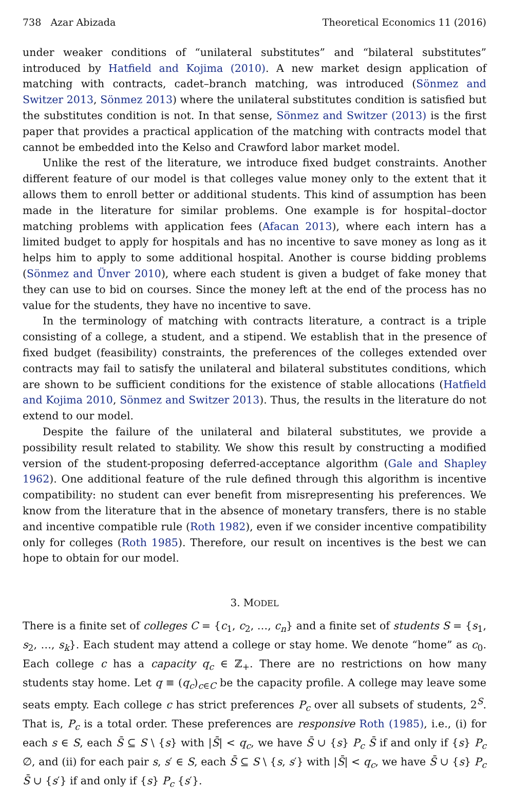738 Azar Abizada Theoretical Economics 11 (2016)
under weaker conditions of “unilateral substitutes” and “bilateral substitutes” introduced by Hatfield and Kojima (2010). A new market design application of matching with contracts, cadet–branch matching, was introduced (Sönmez and Switzer 2013, Sönmez 2013) where the unilateral substitutes condition is satisfied but the substitutes condition is not. In that sense, Sönmez and Switzer (2013) is the first paper that provides a practical application of the matching with contracts model that cannot be embedded into the Kelso and Crawford labor market model.
Unlike the rest of the literature, we introduce fixed budget constraints. Another different feature of our model is that colleges value money only to the extent that it allows them to enroll better or additional students. This kind of assumption has been made in the literature for similar problems. One example is for hospital–doctor matching problems with application fees (Afacan 2013), where each intern has a limited budget to apply for hospitals and has no incentive to save money as long as it helps him to apply to some additional hospital. Another is course bidding problems (Sönmez and Ünver 2010), where each student is given a budget of fake money that they can use to bid on courses. Since the money left at the end of the process has no value for the students, they have no incentive to save.
In the terminology of matching with contracts literature, a contract is a triple consisting of a college, a student, and a stipend. We establish that in the presence of fixed budget (feasibility) constraints, the preferences of the colleges extended over contracts may fail to satisfy the unilateral and bilateral substitutes conditions, which are shown to be sufficient conditions for the existence of stable allocations (Hatfield and Kojima 2010, Sönmez and Switzer 2013). Thus, the results in the literature do not extend to our model.
Despite the failure of the unilateral and bilateral substitutes, we provide a possibility result related to stability. We show this result by constructing a modified version of the student-proposing deferred-acceptance algorithm (Gale and Shapley 1962). One additional feature of the rule defined through this algorithm is incentive compatibility: no student can ever benefit from misrepresenting his preferences. We know from the literature that in the absence of monetary transfers, there is no stable and incentive compatible rule (Roth 1982), even if we consider incentive compatibility only for colleges (Roth 1985). Therefore, our result on incentives is the best we can hope to obtain for our model.
3. MODEL
There is a finite set of colleges C = {c<sub>1</sub>, c<sub>2</sub>, …, c<sub>n</sub>} and a finite set of students S = {s<sub>1</sub>, s<sub>2</sub>, …, s<sub>k</sub>}. Each student may attend a college or stay home. We denote “home” as c<sub>0</sub>. Each college c has a capacity q<sub>c</sub> ∈ ℤ<sub>+</sub>. There are no restrictions on how many students stay home. Let q ≡ (q<sub>c</sub>)<sub>c∈C</sub> be the capacity profile. A college may leave some seats empty. Each college c has strict preferences P<sub>c</sub> over all subsets of students, 2<sup>S</sup>. That is, P<sub>c</sub> is a total order. These preferences are responsive Roth (1985), i.e., (i) for each s ∈ S, each S̄ ⊆ S \ {s} with |S̄| < q<sub>c</sub>, we have S̄ ∪ {s} P<sub>c</sub> S̄ if and only if {s} P<sub>c</sub> ∅, and (ii) for each pair s, s′ ∈ S, each S̄ ⊆ S \ {s, s′} with |S̄| < q<sub>c</sub>, we have S̄ ∪ {s} P<sub>c</sub> S̄ ∪ {s′} if and only if {s} P<sub>c</sub> {s′}.